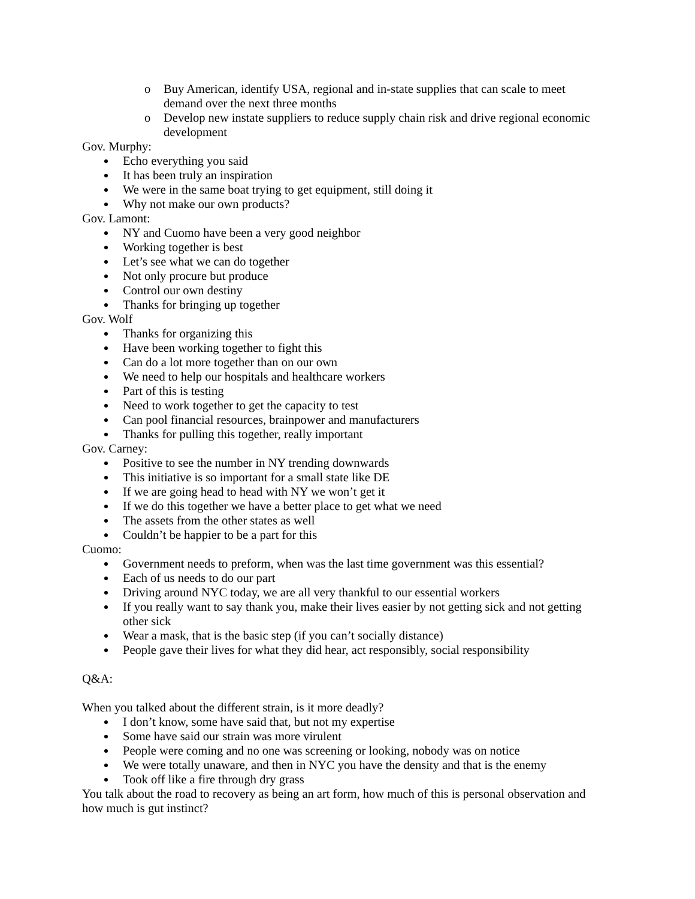o Buy American, identify USA, regional and in-state supplies that can scale to meet demand over the next three months
o Develop new instate suppliers to reduce supply chain risk and drive regional economic development
Gov. Murphy:
Echo everything you said
It has been truly an inspiration
We were in the same boat trying to get equipment, still doing it
Why not make our own products?
Gov. Lamont:
NY and Cuomo have been a very good neighbor
Working together is best
Let’s see what we can do together
Not only procure but produce
Control our own destiny
Thanks for bringing up together
Gov. Wolf
Thanks for organizing this
Have been working together to fight this
Can do a lot more together than on our own
We need to help our hospitals and healthcare workers
Part of this is testing
Need to work together to get the capacity to test
Can pool financial resources, brainpower and manufacturers
Thanks for pulling this together, really important
Gov. Carney:
Positive to see the number in NY trending downwards
This initiative is so important for a small state like DE
If we are going head to head with NY we won’t get it
If we do this together we have a better place to get what we need
The assets from the other states as well
Couldn’t be happier to be a part for this
Cuomo:
Government needs to preform, when was the last time government was this essential?
Each of us needs to do our part
Driving around NYC today, we are all very thankful to our essential workers
If you really want to say thank you, make their lives easier by not getting sick and not getting other sick
Wear a mask, that is the basic step (if you can’t socially distance)
People gave their lives for what they did hear, act responsibly, social responsibility
Q&A:
When you talked about the different strain, is it more deadly?
I don’t know, some have said that, but not my expertise
Some have said our strain was more virulent
People were coming and no one was screening or looking, nobody was on notice
We were totally unaware, and then in NYC you have the density and that is the enemy
Took off like a fire through dry grass
You talk about the road to recovery as being an art form, how much of this is personal observation and how much is gut instinct?